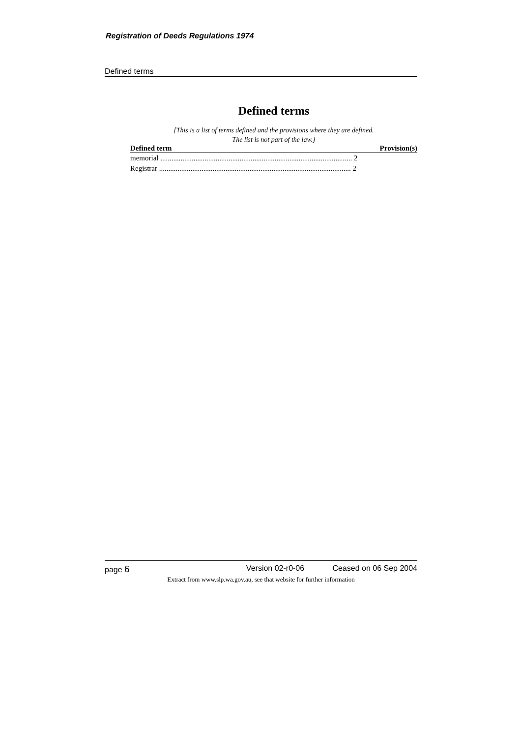Registration of Deeds Regulations 1974
Defined terms
Defined terms
[This is a list of terms defined and the provisions where they are defined.
The list is not part of the law.]
| Defined term | Provision(s) |
| --- | --- |
| memorial ........................................................................................................ 2 | |
| Registrar ........................................................................................................ 2 | |
page 6 Version 02-r0-06 Ceased on 06 Sep 2004
Extract from www.slp.wa.gov.au, see that website for further information